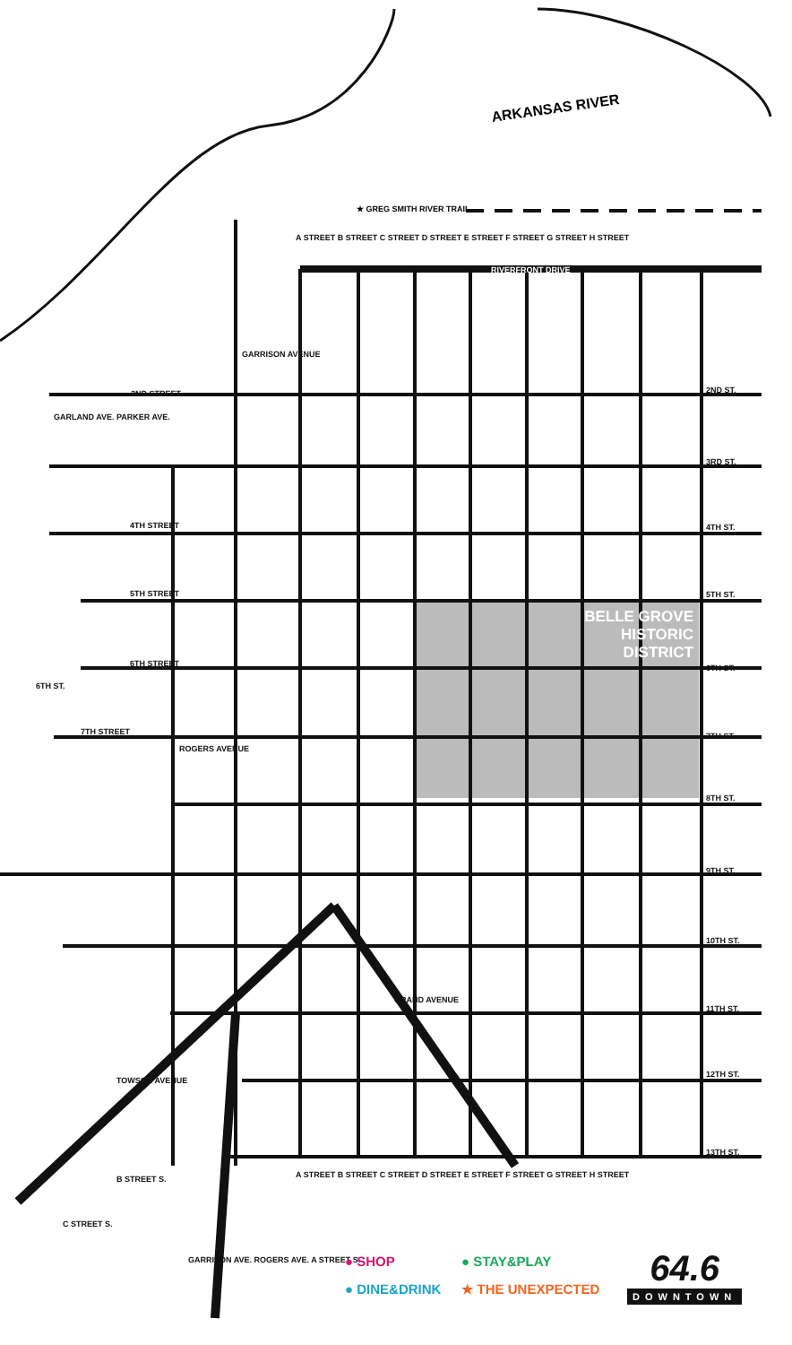★ GREG SMITH RIVER TRAIL
ARKANSAS RIVER
BELLE GROVE HISTORIC DISTRICT
RIVERFRONT DRIVE
2ND STREET 2ND ST.
3RD ST.
4TH STREET 4TH ST.
5TH STREET 5TH ST.
6TH STREET 6TH ST.
7TH STREET 7TH ST.
8TH ST.
9TH ST.
10TH ST.
11TH ST.
12TH ST.
13TH ST.
A STREET B STREET C STREET D STREET E STREET F STREET G STREET H STREET
A STREET B STREET C STREET D STREET E STREET F STREET G STREET H STREET
GARLAND AVE. PARKER AVE.
GARRISON AVENUE
ROGERS AVENUE
GRAND AVENUE
TOWSON AVENUE
6TH ST.
B STREET S.
C STREET S.
GARRISON AVE. ROGERS AVE. A STREET S.
● SHOP
● STAY&PLAY
● DINE&DRINK
★ THE UNEXPECTED
64.6
DOWNTOWN